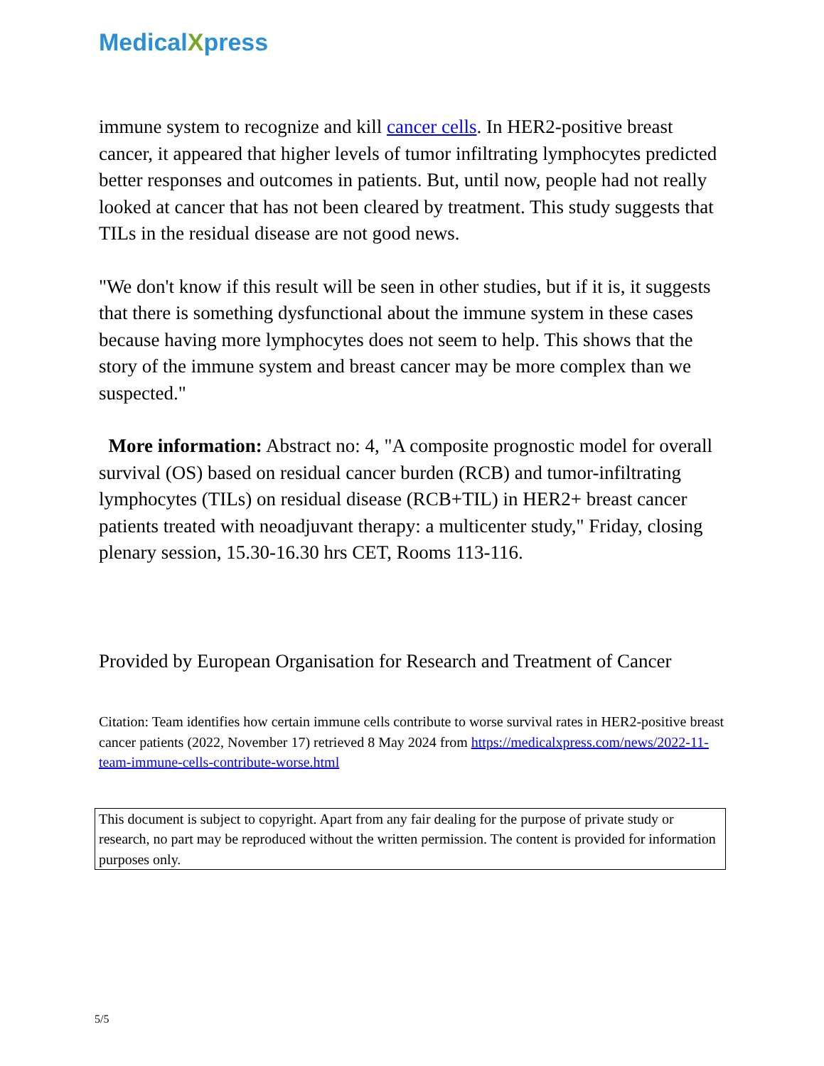MedicalXpress
immune system to recognize and kill cancer cells. In HER2-positive breast cancer, it appeared that higher levels of tumor infiltrating lymphocytes predicted better responses and outcomes in patients. But, until now, people had not really looked at cancer that has not been cleared by treatment. This study suggests that TILs in the residual disease are not good news.
"We don't know if this result will be seen in other studies, but if it is, it suggests that there is something dysfunctional about the immune system in these cases because having more lymphocytes does not seem to help. This shows that the story of the immune system and breast cancer may be more complex than we suspected."
More information: Abstract no: 4, "A composite prognostic model for overall survival (OS) based on residual cancer burden (RCB) and tumor-infiltrating lymphocytes (TILs) on residual disease (RCB+TIL) in HER2+ breast cancer patients treated with neoadjuvant therapy: a multicenter study," Friday, closing plenary session, 15.30-16.30 hrs CET, Rooms 113-116.
Provided by European Organisation for Research and Treatment of Cancer
Citation: Team identifies how certain immune cells contribute to worse survival rates in HER2-positive breast cancer patients (2022, November 17) retrieved 8 May 2024 from https://medicalxpress.com/news/2022-11-team-immune-cells-contribute-worse.html
This document is subject to copyright. Apart from any fair dealing for the purpose of private study or research, no part may be reproduced without the written permission. The content is provided for information purposes only.
5/5